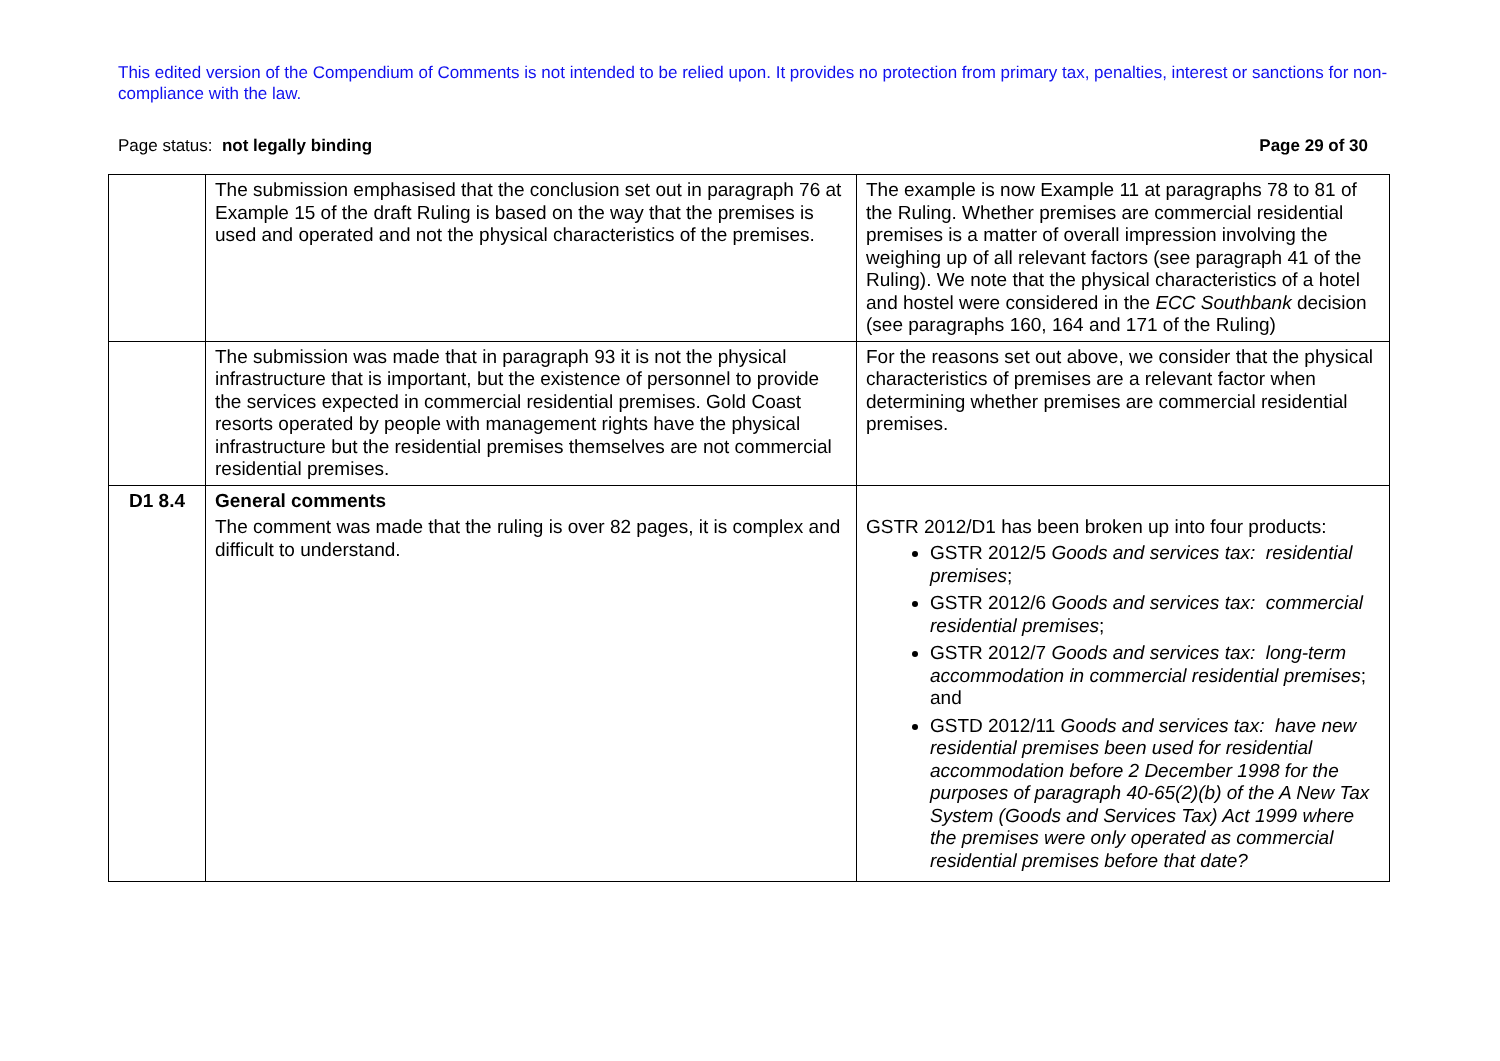This edited version of the Compendium of Comments is not intended to be relied upon. It provides no protection from primary tax, penalties, interest or sanctions for non-compliance with the law.
Page status: not legally binding Page 29 of 30
| | The submission emphasised that the conclusion set out in paragraph 76 at Example 15 of the draft Ruling is based on the way that the premises is used and operated and not the physical characteristics of the premises. | The example is now Example 11 at paragraphs 78 to 81 of the Ruling. Whether premises are commercial residential premises is a matter of overall impression involving the weighing up of all relevant factors (see paragraph 41 of the Ruling). We note that the physical characteristics of a hotel and hostel were considered in the ECC Southbank decision (see paragraphs 160, 164 and 171 of the Ruling) |
| | The submission was made that in paragraph 93 it is not the physical infrastructure that is important, but the existence of personnel to provide the services expected in commercial residential premises. Gold Coast resorts operated by people with management rights have the physical infrastructure but the residential premises themselves are not commercial residential premises. | For the reasons set out above, we consider that the physical characteristics of premises are a relevant factor when determining whether premises are commercial residential premises. |
| D1 8.4 | General comments The comment was made that the ruling is over 82 pages, it is complex and difficult to understand. | GSTR 2012/D1 has been broken up into four products: GSTR 2012/5 Goods and services tax: residential premises ; GSTR 2012/6 Goods and services tax: commercial residential premises ; GSTR 2012/7 Goods and services tax: long-term accommodation in commercial residential premises ; and GSTD 2012/11 Goods and services tax: have new residential premises been used for residential accommodation before 2 December 1998 for the purposes of paragraph 40-65(2)(b) of the A New Tax System (Goods and Services Tax) Act 1999 where the premises were only operated as commercial residential premises before that date? |